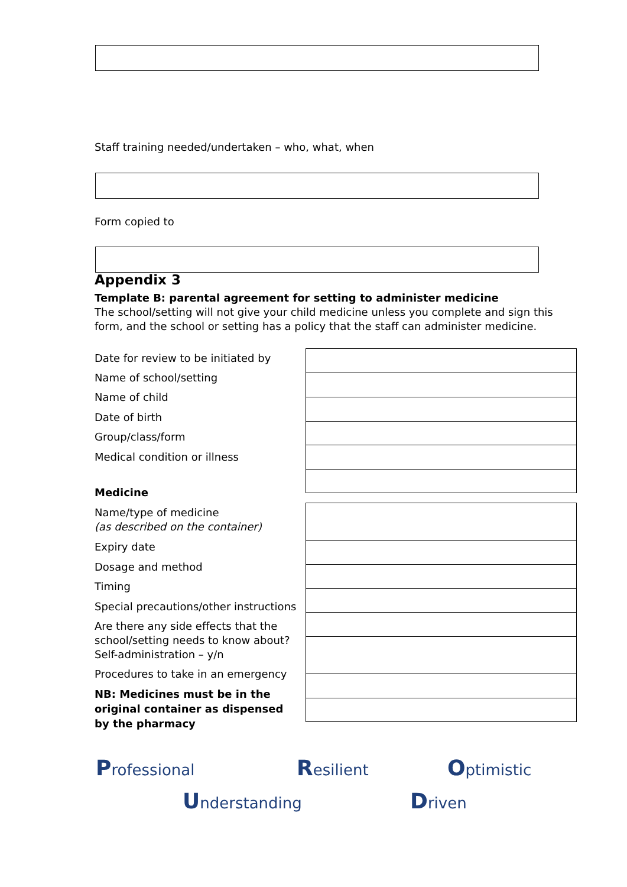Staff training needed/undertaken – who, what, when
Form copied to
Appendix 3
Template B: parental agreement for setting to administer medicine
The school/setting will not give your child medicine unless you complete and sign this form, and the school or setting has a policy that the staff can administer medicine.
Date for review to be initiated by
Name of school/setting
Name of child
Date of birth
Group/class/form
Medical condition or illness
Medicine
Name/type of medicine
(as described on the container)
Expiry date
Dosage and method
Timing
Special precautions/other instructions
Are there any side effects that the school/setting needs to know about?
Self-administration – y/n
Procedures to take in an emergency
NB: Medicines must be in the original container as dispensed by the pharmacy
Professional Resilient Optimistic
Understanding Driven